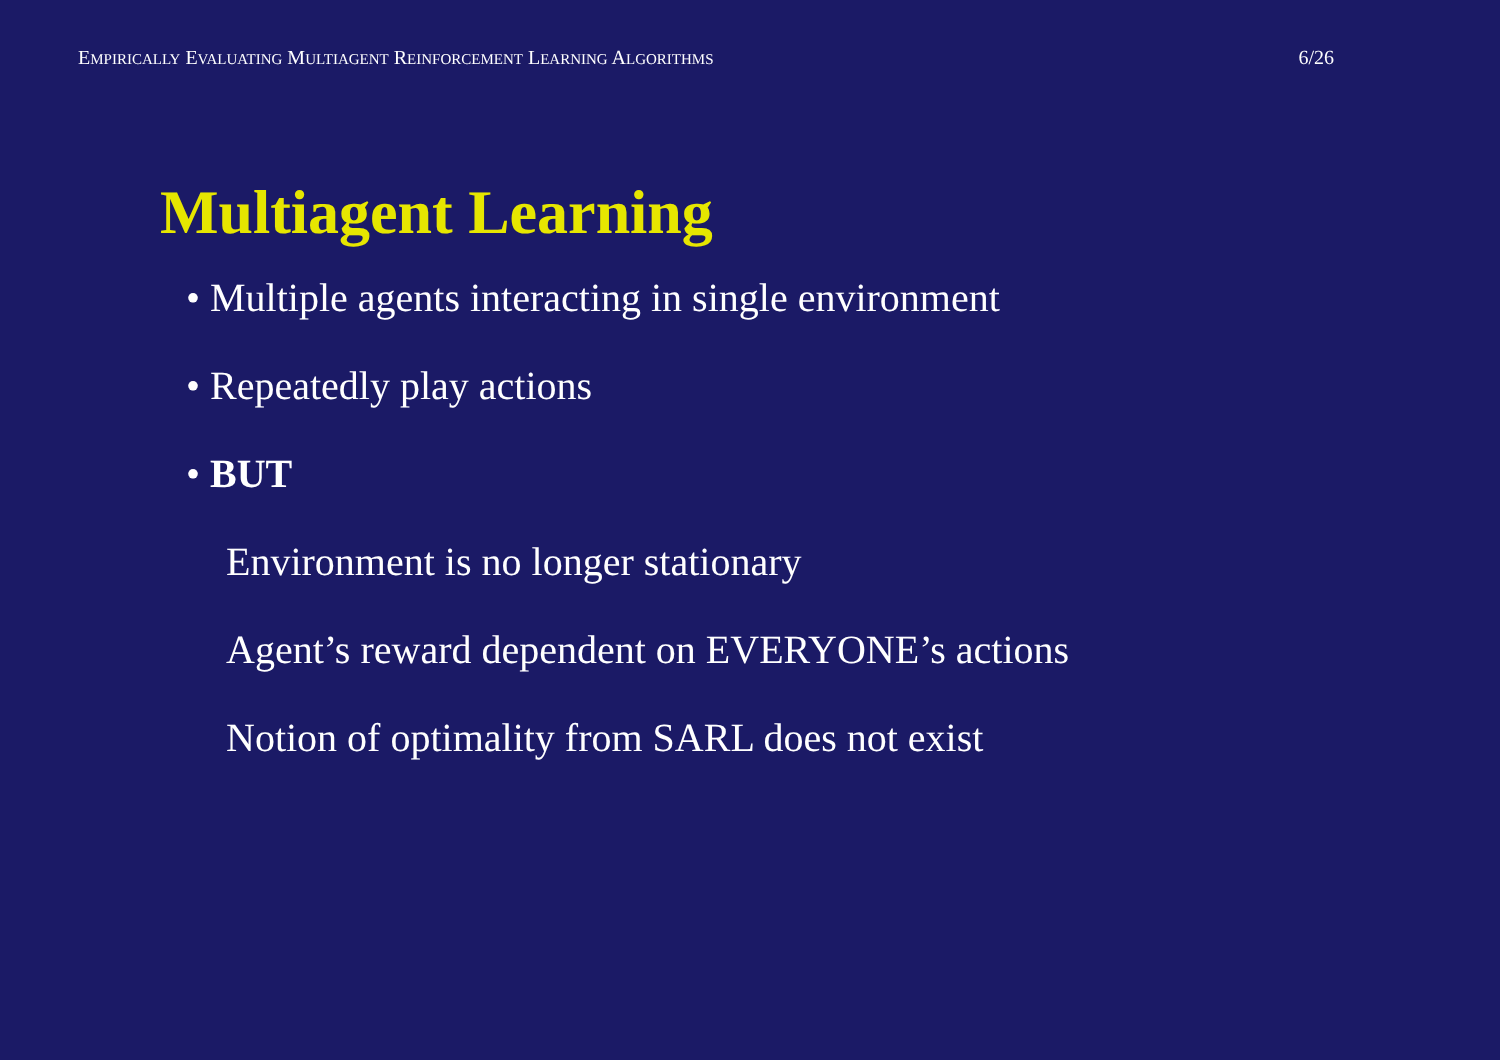EMPIRICALLY EVALUATING MULTIAGENT REINFORCEMENT LEARNING ALGORITHMS 6/26
Multiagent Learning
• Multiple agents interacting in single environment
• Repeatedly play actions
• BUT
Environment is no longer stationary
Agent’s reward dependent on EVERYONE’s actions
Notion of optimality from SARL does not exist